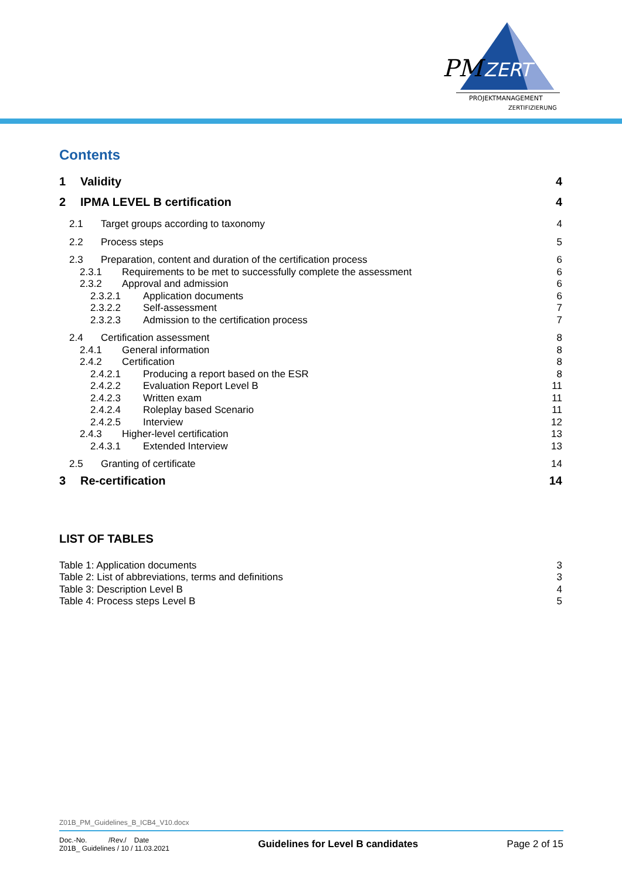PM
ZERT
PROJEKTMANAGEMENT
ZERTIFIZIERUNG
Contents
1 Validity 4
2 IPMA LEVEL B certification 4
2.1 Target groups according to taxonomy 4
2.2 Process steps 5
2.3 Preparation, content and duration of the certification process 6
2.3.1 Requirements to be met to successfully complete the assessment 6
2.3.2 Approval and admission 6
2.3.2.1 Application documents 6
2.3.2.2 Self-assessment 7
2.3.2.3 Admission to the certification process 7
2.4 Certification assessment 8
2.4.1 General information 8
2.4.2 Certification 8
2.4.2.1 Producing a report based on the ESR 8
2.4.2.2 Evaluation Report Level B 11
2.4.2.3 Written exam 11
2.4.2.4 Roleplay based Scenario 11
2.4.2.5 Interview 12
2.4.3 Higher-level certification 13
2.4.3.1 Extended Interview 13
2.5 Granting of certificate 14
3 Re-certification 14
LIST OF TABLES
Table 1: Application documents 3
Table 2: List of abbreviations, terms and definitions 3
Table 3: Description Level B 4
Table 4: Process steps Level B 5
Z01B_PM_Guidelines_B_ICB4_V10.docx
Doc.-No. /Rev./ Date
Z01B_ Guidelines / 10 / 11.03.2021
Guidelines for Level B candidates
Page 2 of 15